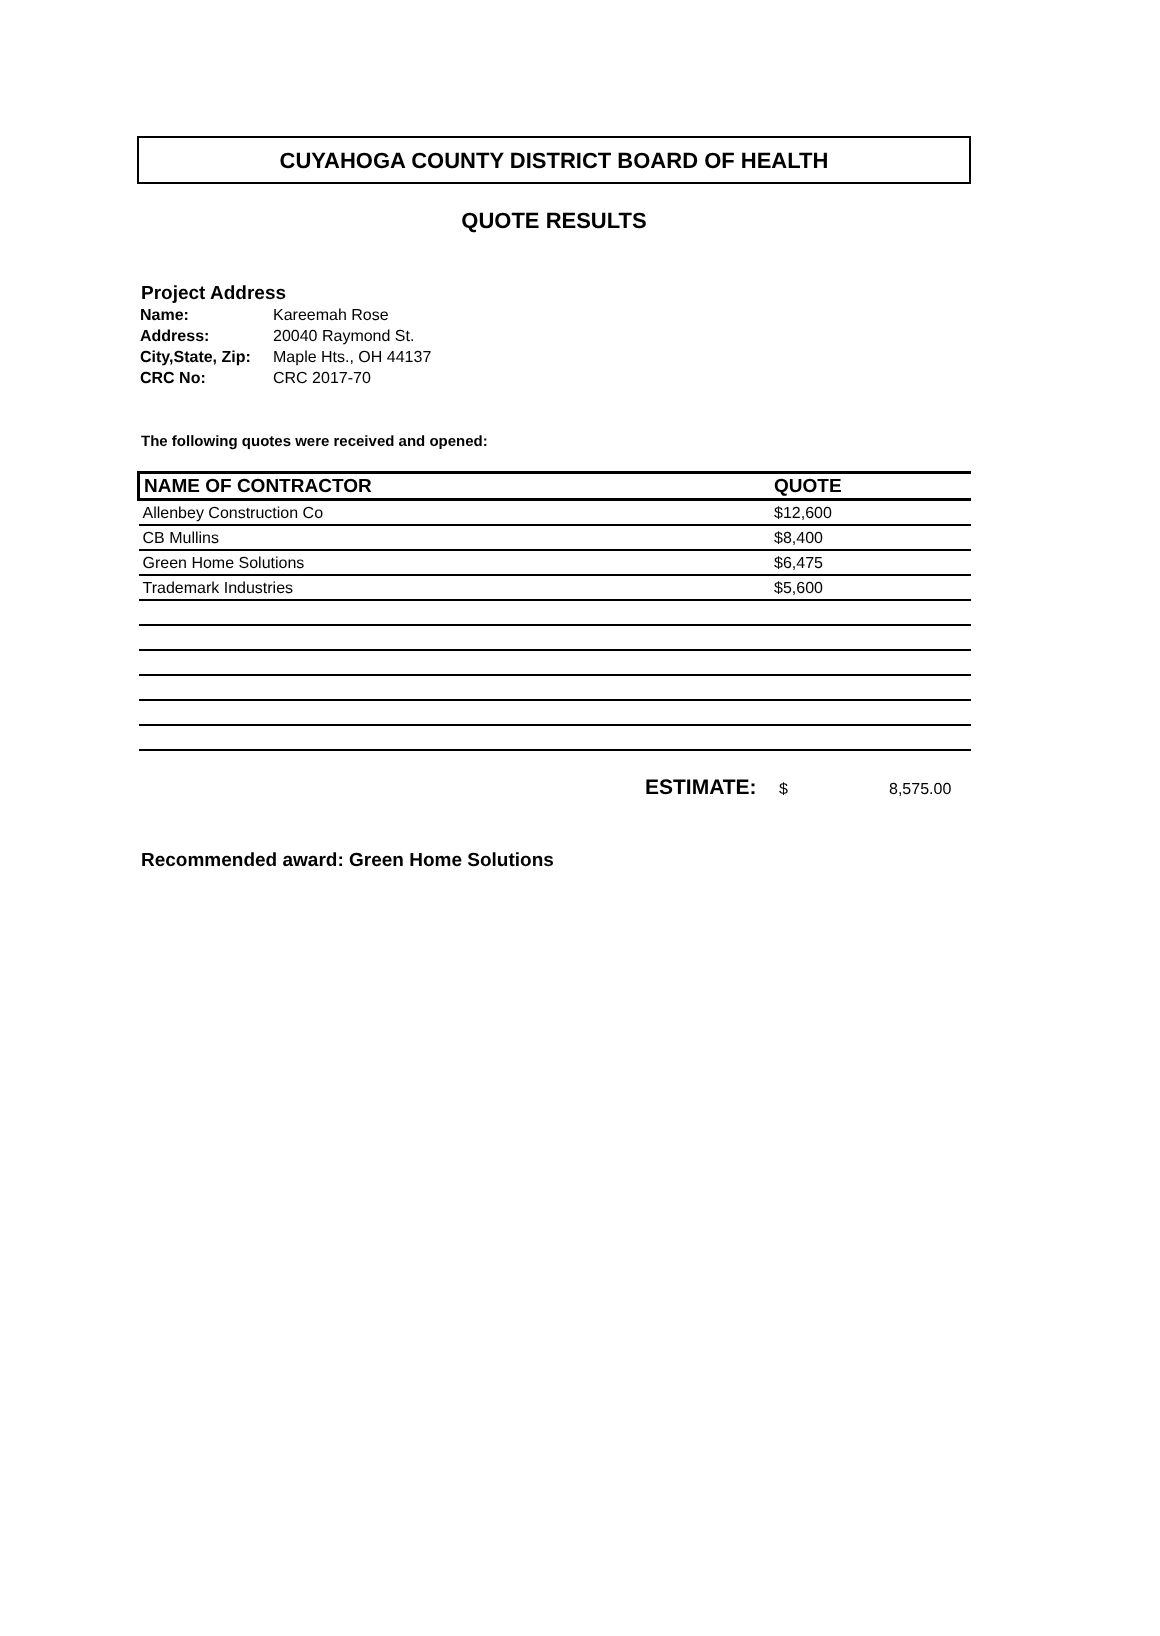CUYAHOGA COUNTY DISTRICT BOARD OF HEALTH
QUOTE RESULTS
Project Address
| Name: | Kareemah Rose |
| Address: | 20040 Raymond St. |
| City,State, Zip: | Maple Hts., OH 44137 |
| CRC No: | CRC 2017-70 |
The following quotes were received and opened:
| NAME OF CONTRACTOR | QUOTE |
| --- | --- |
| Allenbey Construction Co | $12,600 |
| CB Mullins | $8,400 |
| Green Home Solutions | $6,475 |
| Trademark Industries | $5,600 |
ESTIMATE: $ 8,575.00
Recommended award: Green Home Solutions